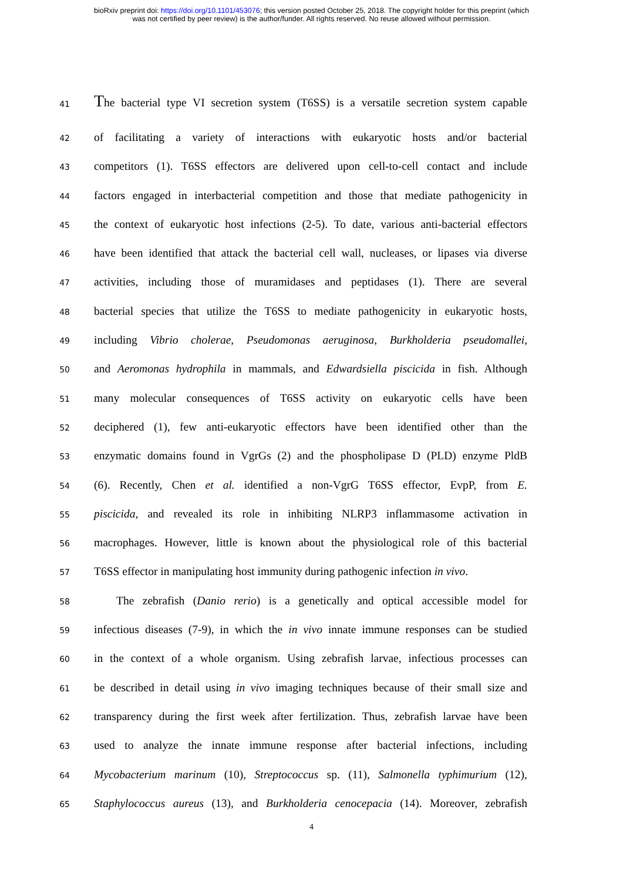bioRxiv preprint doi: https://doi.org/10.1101/453076; this version posted October 25, 2018. The copyright holder for this preprint (which
was not certified by peer review) is the author/funder. All rights reserved. No reuse allowed without permission.
41
The bacterial type VI secretion system (T6SS) is a versatile secretion system capable
42
of facilitating a variety of interactions with eukaryotic hosts and/or bacterial
43
competitors (1). T6SS effectors are delivered upon cell-to-cell contact and include
44
factors engaged in interbacterial competition and those that mediate pathogenicity in
45
the context of eukaryotic host infections (2-5). To date, various anti-bacterial effectors
46
have been identified that attack the bacterial cell wall, nucleases, or lipases via diverse
47
activities, including those of muramidases and peptidases (1). There are several
48
bacterial species that utilize the T6SS to mediate pathogenicity in eukaryotic hosts,
49
including Vibrio cholerae, Pseudomonas aeruginosa, Burkholderia pseudomallei,
50
and Aeromonas hydrophila in mammals, and Edwardsiella piscicida in fish. Although
51
many molecular consequences of T6SS activity on eukaryotic cells have been
52
deciphered (1), few anti-eukaryotic effectors have been identified other than the
53
enzymatic domains found in VgrGs (2) and the phospholipase D (PLD) enzyme PldB
54
(6). Recently, Chen et al. identified a non-VgrG T6SS effector, EvpP, from E.
55
piscicida, and revealed its role in inhibiting NLRP3 inflammasome activation in
56
macrophages. However, little is known about the physiological role of this bacterial
57
T6SS effector in manipulating host immunity during pathogenic infection in vivo.
58
The zebrafish (Danio rerio) is a genetically and optical accessible model for
59
infectious diseases (7-9), in which the in vivo innate immune responses can be studied
60
in the context of a whole organism. Using zebrafish larvae, infectious processes can
61
be described in detail using in vivo imaging techniques because of their small size and
62
transparency during the first week after fertilization. Thus, zebrafish larvae have been
63
used to analyze the innate immune response after bacterial infections, including
64
Mycobacterium marinum (10), Streptococcus sp. (11), Salmonella typhimurium (12),
65
Staphylococcus aureus (13), and Burkholderia cenocepacia (14). Moreover, zebrafish
4